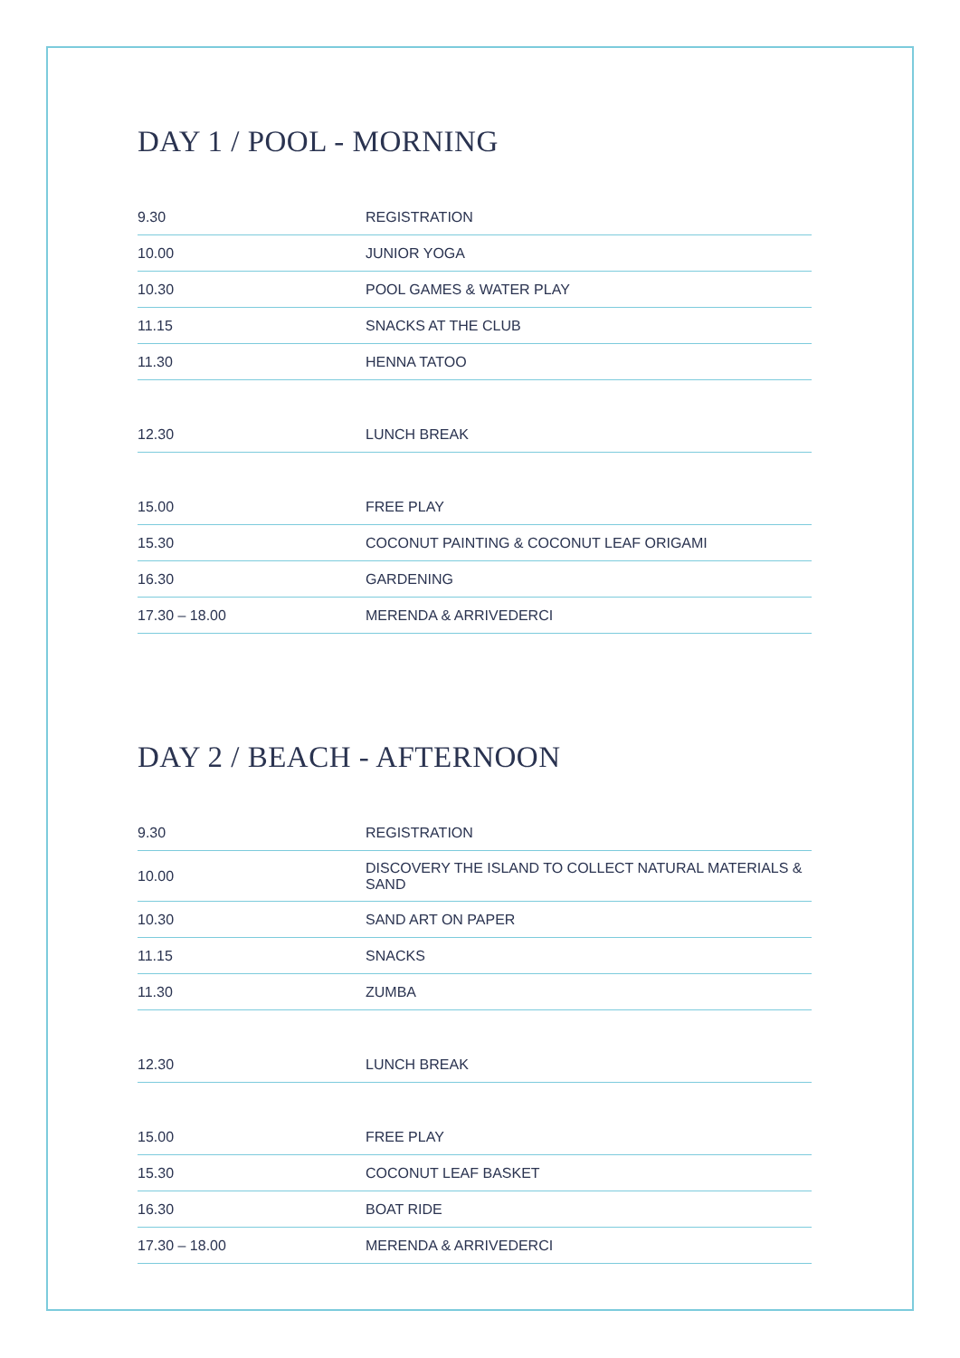DAY 1 / POOL - MORNING
| 9.30 | REGISTRATION |
| 10.00 | JUNIOR YOGA |
| 10.30 | POOL GAMES & WATER PLAY |
| 11.15 | SNACKS AT THE CLUB |
| 11.30 | HENNA TATOO |
| 12.30 | LUNCH BREAK |
| 15.00 | FREE PLAY |
| 15.30 | COCONUT PAINTING & COCONUT LEAF ORIGAMI |
| 16.30 | GARDENING |
| 17.30 – 18.00 | MERENDA & ARRIVEDERCI |
DAY 2 / BEACH - AFTERNOON
| 9.30 | REGISTRATION |
| 10.00 | DISCOVERY THE ISLAND TO COLLECT NATURAL MATERIALS & SAND |
| 10.30 | SAND ART ON PAPER |
| 11.15 | SNACKS |
| 11.30 | ZUMBA |
| 12.30 | LUNCH BREAK |
| 15.00 | FREE PLAY |
| 15.30 | COCONUT LEAF BASKET |
| 16.30 | BOAT RIDE |
| 17.30 – 18.00 | MERENDA & ARRIVEDERCI |